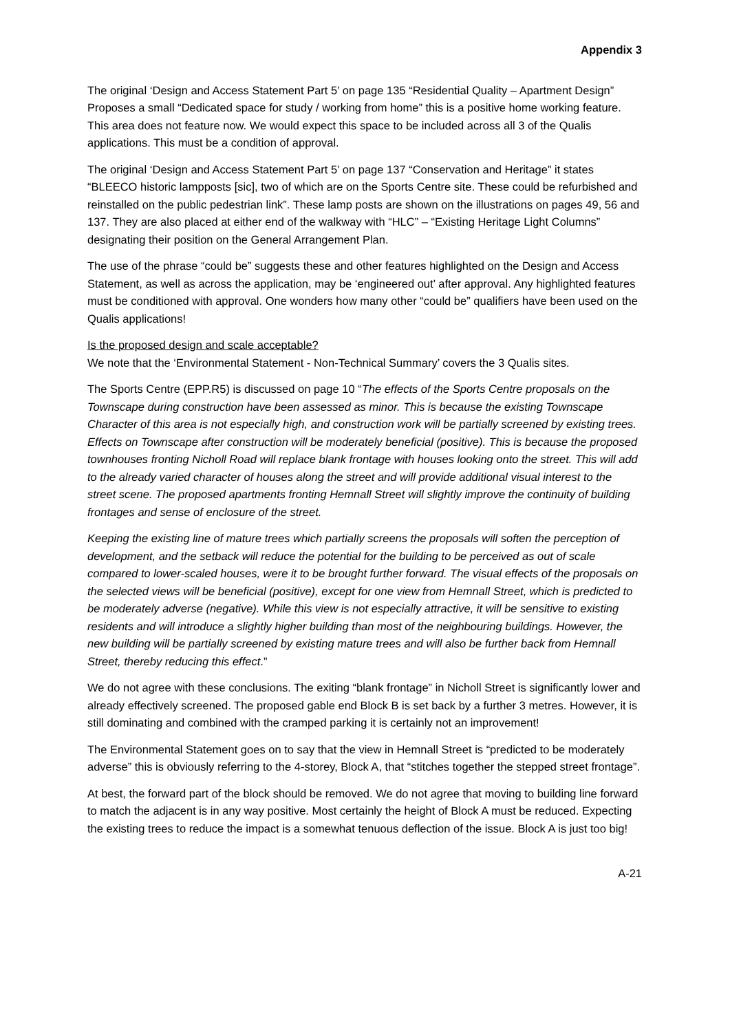Appendix 3
The original ‘Design and Access Statement Part 5’ on page 135 “Residential Quality – Apartment Design” Proposes a small “Dedicated space for study / working from home” this is a positive home working feature. This area does not feature now. We would expect this space to be included across all 3 of the Qualis applications. This must be a condition of approval.
The original ‘Design and Access Statement Part 5’ on page 137 “Conservation and Heritage” it states “BLEECO historic lampposts [sic], two of which are on the Sports Centre site. These could be refurbished and reinstalled on the public pedestrian link”. These lamp posts are shown on the illustrations on pages 49, 56 and 137. They are also placed at either end of the walkway with “HLC” – “Existing Heritage Light Columns” designating their position on the General Arrangement Plan.
The use of the phrase “could be” suggests these and other features highlighted on the Design and Access Statement, as well as across the application, may be ‘engineered out’ after approval. Any highlighted features must be conditioned with approval. One wonders how many other “could be” qualifiers have been used on the Qualis applications!
Is the proposed design and scale acceptable?
We note that the ‘Environmental Statement - Non-Technical Summary’ covers the 3 Qualis sites.
The Sports Centre (EPP.R5) is discussed on page 10 “The effects of the Sports Centre proposals on the Townscape during construction have been assessed as minor. This is because the existing Townscape Character of this area is not especially high, and construction work will be partially screened by existing trees. Effects on Townscape after construction will be moderately beneficial (positive). This is because the proposed townhouses fronting Nicholl Road will replace blank frontage with houses looking onto the street. This will add to the already varied character of houses along the street and will provide additional visual interest to the street scene. The proposed apartments fronting Hemnall Street will slightly improve the continuity of building frontages and sense of enclosure of the street.
Keeping the existing line of mature trees which partially screens the proposals will soften the perception of development, and the setback will reduce the potential for the building to be perceived as out of scale compared to lower-scaled houses, were it to be brought further forward. The visual effects of the proposals on the selected views will be beneficial (positive), except for one view from Hemnall Street, which is predicted to be moderately adverse (negative). While this view is not especially attractive, it will be sensitive to existing residents and will introduce a slightly higher building than most of the neighbouring buildings. However, the new building will be partially screened by existing mature trees and will also be further back from Hemnall Street, thereby reducing this effect.”
We do not agree with these conclusions. The exiting “blank frontage” in Nicholl Street is significantly lower and already effectively screened. The proposed gable end Block B is set back by a further 3 metres. However, it is still dominating and combined with the cramped parking it is certainly not an improvement!
The Environmental Statement goes on to say that the view in Hemnall Street is “predicted to be moderately adverse” this is obviously referring to the 4-storey, Block A, that “stitches together the stepped street frontage”.
At best, the forward part of the block should be removed. We do not agree that moving to building line forward to match the adjacent is in any way positive. Most certainly the height of Block A must be reduced. Expecting the existing trees to reduce the impact is a somewhat tenuous deflection of the issue. Block A is just too big!
A-21